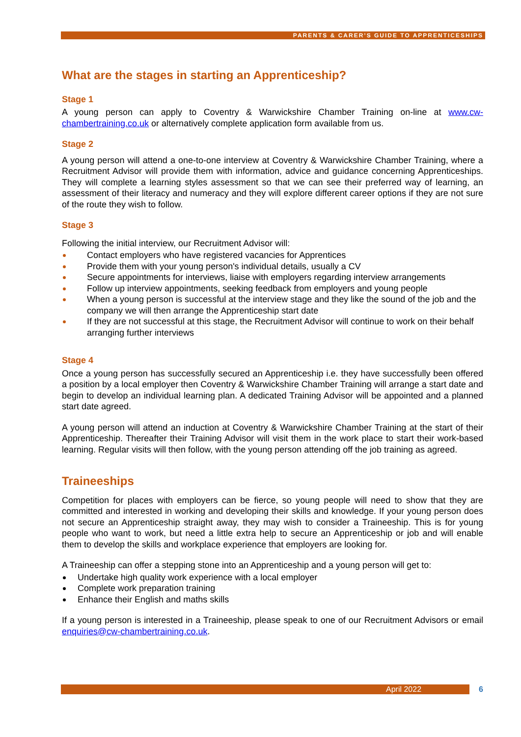PARENTS & CARER’S GUIDE TO APPRENTICESHIPS
What are the stages in starting an Apprenticeship?
Stage 1
A young person can apply to Coventry & Warwickshire Chamber Training on-line at www.cw-chambertraining.co.uk or alternatively complete application form available from us.
Stage 2
A young person will attend a one-to-one interview at Coventry & Warwickshire Chamber Training, where a Recruitment Advisor will provide them with information, advice and guidance concerning Apprenticeships. They will complete a learning styles assessment so that we can see their preferred way of learning, an assessment of their literacy and numeracy and they will explore different career options if they are not sure of the route they wish to follow.
Stage 3
Following the initial interview, our Recruitment Advisor will:
Contact employers who have registered vacancies for Apprentices
Provide them with your young person's individual details, usually a CV
Secure appointments for interviews, liaise with employers regarding interview arrangements
Follow up interview appointments, seeking feedback from employers and young people
When a young person is successful at the interview stage and they like the sound of the job and the company we will then arrange the Apprenticeship start date
If they are not successful at this stage, the Recruitment Advisor will continue to work on their behalf arranging further interviews
Stage 4
Once a young person has successfully secured an Apprenticeship i.e. they have successfully been offered a position by a local employer then Coventry & Warwickshire Chamber Training will arrange a start date and begin to develop an individual learning plan. A dedicated Training Advisor will be appointed and a planned start date agreed.
A young person will attend an induction at Coventry & Warwickshire Chamber Training at the start of their Apprenticeship. Thereafter their Training Advisor will visit them in the work place to start their work-based learning. Regular visits will then follow, with the young person attending off the job training as agreed.
Traineeships
Competition for places with employers can be fierce, so young people will need to show that they are committed and interested in working and developing their skills and knowledge. If your young person does not secure an Apprenticeship straight away, they may wish to consider a Traineeship. This is for young people who want to work, but need a little extra help to secure an Apprenticeship or job and will enable them to develop the skills and workplace experience that employers are looking for.
A Traineeship can offer a stepping stone into an Apprenticeship and a young person will get to:
Undertake high quality work experience with a local employer
Complete work preparation training
Enhance their English and maths skills
If a young person is interested in a Traineeship, please speak to one of our Recruitment Advisors or email enquiries@cw-chambertraining.co.uk.
April 2022 6